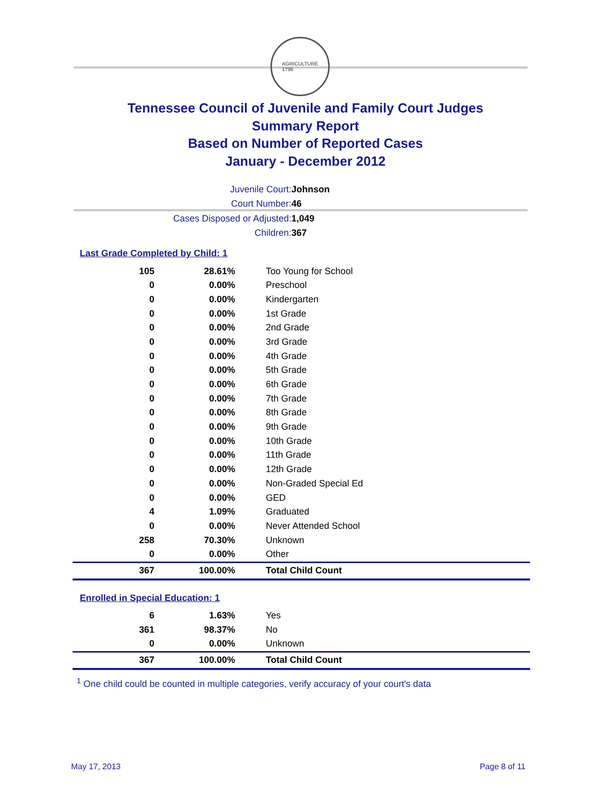AGRICULTURE
1796
Tennessee Council of Juvenile and Family Court Judges
Summary Report
Based on Number of Reported Cases
January - December 2012
Juvenile Court: Johnson
Court Number: 46
Cases Disposed or Adjusted: 1,049
Children: 367
Last Grade Completed by Child: 1
| 105 | 28.61% | Too Young for School |
| 0 | 0.00% | Preschool |
| 0 | 0.00% | Kindergarten |
| 0 | 0.00% | 1st Grade |
| 0 | 0.00% | 2nd Grade |
| 0 | 0.00% | 3rd Grade |
| 0 | 0.00% | 4th Grade |
| 0 | 0.00% | 5th Grade |
| 0 | 0.00% | 6th Grade |
| 0 | 0.00% | 7th Grade |
| 0 | 0.00% | 8th Grade |
| 0 | 0.00% | 9th Grade |
| 0 | 0.00% | 10th Grade |
| 0 | 0.00% | 11th Grade |
| 0 | 0.00% | 12th Grade |
| 0 | 0.00% | Non-Graded Special Ed |
| 0 | 0.00% | GED |
| 4 | 1.09% | Graduated |
| 0 | 0.00% | Never Attended School |
| 258 | 70.30% | Unknown |
| 0 | 0.00% | Other |
| 367 | 100.00% | Total Child Count |
Enrolled in Special Education: 1
| 6 | 1.63% | Yes |
| 361 | 98.37% | No |
| 0 | 0.00% | Unknown |
| 367 | 100.00% | Total Child Count |
<sup>1</sup> One child could be counted in multiple categories, verify accuracy of your court's data
May 17, 2013 Page 8 of 11